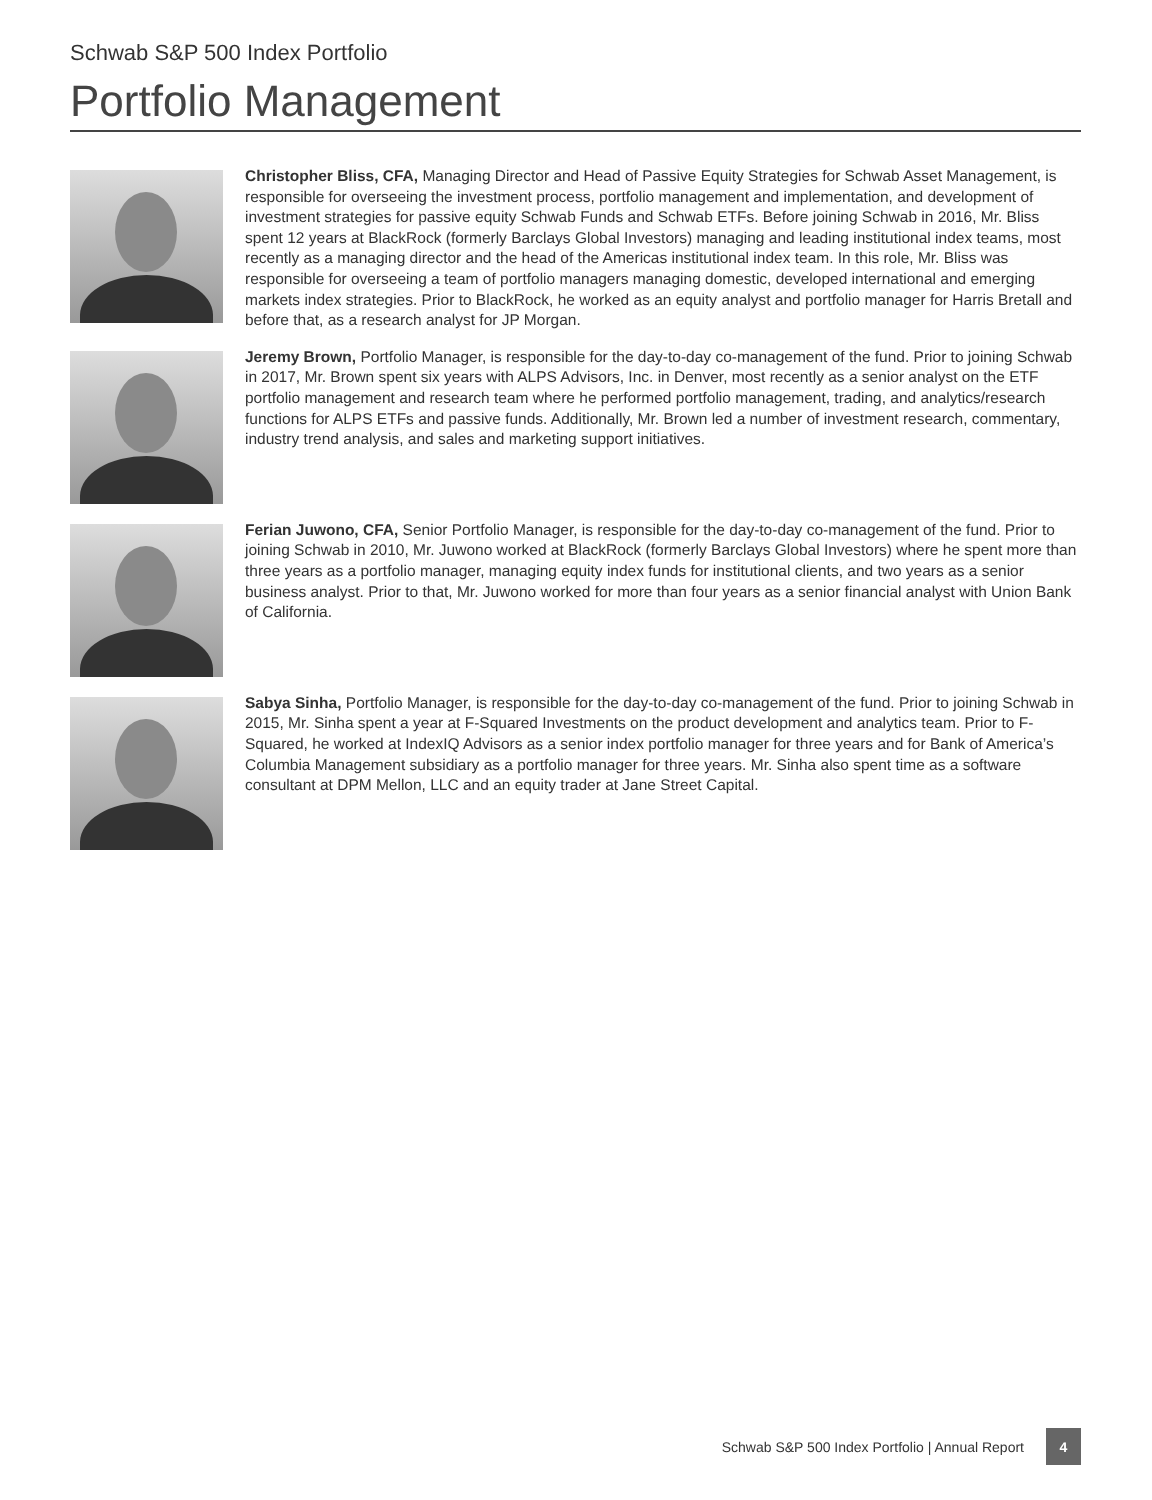Schwab S&P 500 Index Portfolio
Portfolio Management
Christopher Bliss, CFA, Managing Director and Head of Passive Equity Strategies for Schwab Asset Management, is responsible for overseeing the investment process, portfolio management and implementation, and development of investment strategies for passive equity Schwab Funds and Schwab ETFs. Before joining Schwab in 2016, Mr. Bliss spent 12 years at BlackRock (formerly Barclays Global Investors) managing and leading institutional index teams, most recently as a managing director and the head of the Americas institutional index team. In this role, Mr. Bliss was responsible for overseeing a team of portfolio managers managing domestic, developed international and emerging markets index strategies. Prior to BlackRock, he worked as an equity analyst and portfolio manager for Harris Bretall and before that, as a research analyst for JP Morgan.
Jeremy Brown, Portfolio Manager, is responsible for the day-to-day co-management of the fund. Prior to joining Schwab in 2017, Mr. Brown spent six years with ALPS Advisors, Inc. in Denver, most recently as a senior analyst on the ETF portfolio management and research team where he performed portfolio management, trading, and analytics/research functions for ALPS ETFs and passive funds. Additionally, Mr. Brown led a number of investment research, commentary, industry trend analysis, and sales and marketing support initiatives.
Ferian Juwono, CFA, Senior Portfolio Manager, is responsible for the day-to-day co-management of the fund. Prior to joining Schwab in 2010, Mr. Juwono worked at BlackRock (formerly Barclays Global Investors) where he spent more than three years as a portfolio manager, managing equity index funds for institutional clients, and two years as a senior business analyst. Prior to that, Mr. Juwono worked for more than four years as a senior financial analyst with Union Bank of California.
Sabya Sinha, Portfolio Manager, is responsible for the day-to-day co-management of the fund. Prior to joining Schwab in 2015, Mr. Sinha spent a year at F-Squared Investments on the product development and analytics team. Prior to F-Squared, he worked at IndexIQ Advisors as a senior index portfolio manager for three years and for Bank of America’s Columbia Management subsidiary as a portfolio manager for three years. Mr. Sinha also spent time as a software consultant at DPM Mellon, LLC and an equity trader at Jane Street Capital.
Schwab S&P 500 Index Portfolio | Annual Report 4